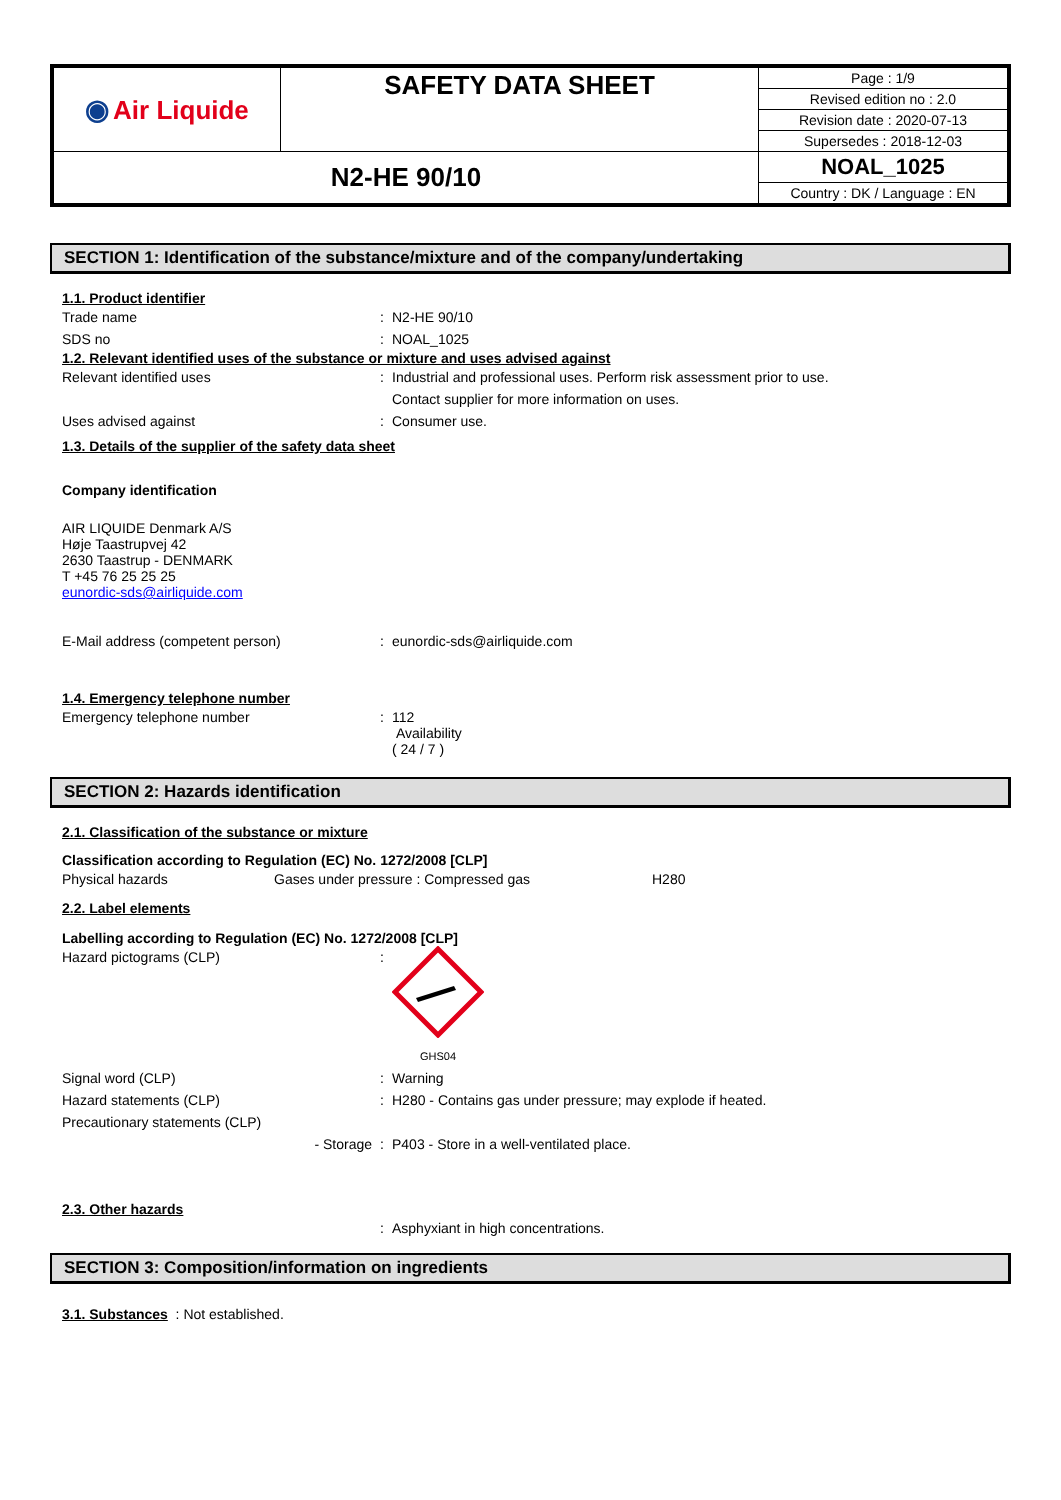| ◉ Air Liquide | SAFETY DATA SHEET | Page : 1/9 |
| | | Revised edition no : 2.0 |
| | | Revision date : 2020-07-13 |
| | | Supersedes : 2018-12-03 |
| N2-HE 90/10 | | NOAL_1025 |
| | | Country : DK / Language : EN |
SECTION 1: Identification of the substance/mixture and of the company/undertaking
1.1. Product identifier
Trade name : N2-HE 90/10
SDS no : NOAL_1025
1.2. Relevant identified uses of the substance or mixture and uses advised against
Relevant identified uses : Industrial and professional uses. Perform risk assessment prior to use.
Contact supplier for more information on uses.
Uses advised against : Consumer use.
1.3. Details of the supplier of the safety data sheet
Company identification
AIR LIQUIDE Denmark A/S
Høje Taastrupvej 42
2630 Taastrup - DENMARK
T +45 76 25 25 25
eunordic-sds@airliquide.com
E-Mail address (competent person) : eunordic-sds@airliquide.com
1.4. Emergency telephone number
Emergency telephone number :
112
Availability
( 24 / 7 )
SECTION 2: Hazards identification
2.1. Classification of the substance or mixture
Classification according to Regulation (EC) No. 1272/2008 [CLP]
Physical hazards Gases under pressure : Compressed gas H280
2.2. Label elements
Labelling according to Regulation (EC) No. 1272/2008 [CLP]
Hazard pictograms (CLP) :
GHS04
Signal word (CLP) : Warning
Hazard statements (CLP) : H280 - Contains gas under pressure; may explode if heated.
Precautionary statements (CLP)
- Storage : P403 - Store in a well-ventilated place.
2.3. Other hazards
: Asphyxiant in high concentrations.
SECTION 3: Composition/information on ingredients
3.1. Substances : Not established.